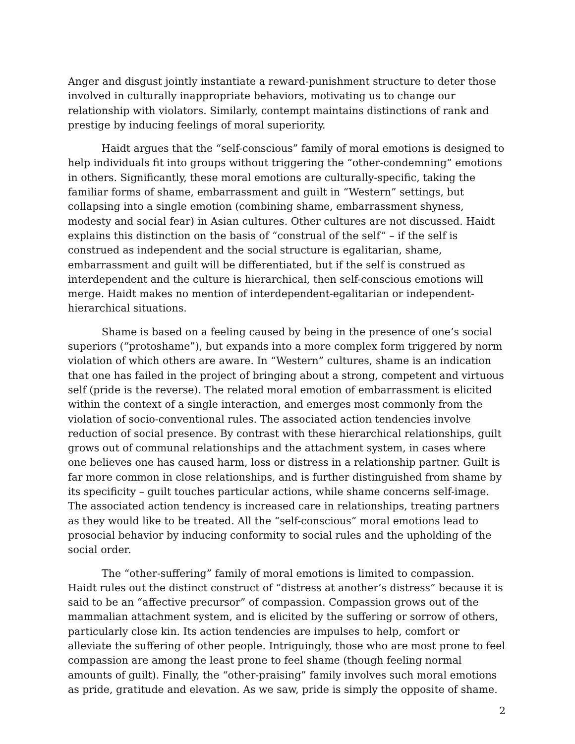Anger and disgust jointly instantiate a reward-punishment structure to deter those involved in culturally inappropriate behaviors, motivating us to change our relationship with violators. Similarly, contempt maintains distinctions of rank and prestige by inducing feelings of moral superiority.
Haidt argues that the “self-conscious” family of moral emotions is designed to help individuals fit into groups without triggering the “other-condemning” emotions in others. Significantly, these moral emotions are culturally-specific, taking the familiar forms of shame, embarrassment and guilt in “Western” settings, but collapsing into a single emotion (combining shame, embarrassment shyness, modesty and social fear) in Asian cultures. Other cultures are not discussed. Haidt explains this distinction on the basis of “construal of the self” – if the self is construed as independent and the social structure is egalitarian, shame, embarrassment and guilt will be differentiated, but if the self is construed as interdependent and the culture is hierarchical, then self-conscious emotions will merge. Haidt makes no mention of interdependent-egalitarian or independent-hierarchical situations.
Shame is based on a feeling caused by being in the presence of one’s social superiors (“protoshame”), but expands into a more complex form triggered by norm violation of which others are aware. In “Western” cultures, shame is an indication that one has failed in the project of bringing about a strong, competent and virtuous self (pride is the reverse). The related moral emotion of embarrassment is elicited within the context of a single interaction, and emerges most commonly from the violation of socio-conventional rules. The associated action tendencies involve reduction of social presence. By contrast with these hierarchical relationships, guilt grows out of communal relationships and the attachment system, in cases where one believes one has caused harm, loss or distress in a relationship partner. Guilt is far more common in close relationships, and is further distinguished from shame by its specificity – guilt touches particular actions, while shame concerns self-image. The associated action tendency is increased care in relationships, treating partners as they would like to be treated. All the “self-conscious” moral emotions lead to prosocial behavior by inducing conformity to social rules and the upholding of the social order.
The “other-suffering” family of moral emotions is limited to compassion. Haidt rules out the distinct construct of “distress at another’s distress” because it is said to be an “affective precursor” of compassion. Compassion grows out of the mammalian attachment system, and is elicited by the suffering or sorrow of others, particularly close kin. Its action tendencies are impulses to help, comfort or alleviate the suffering of other people. Intriguingly, those who are most prone to feel compassion are among the least prone to feel shame (though feeling normal amounts of guilt). Finally, the “other-praising” family involves such moral emotions as pride, gratitude and elevation. As we saw, pride is simply the opposite of shame.
2